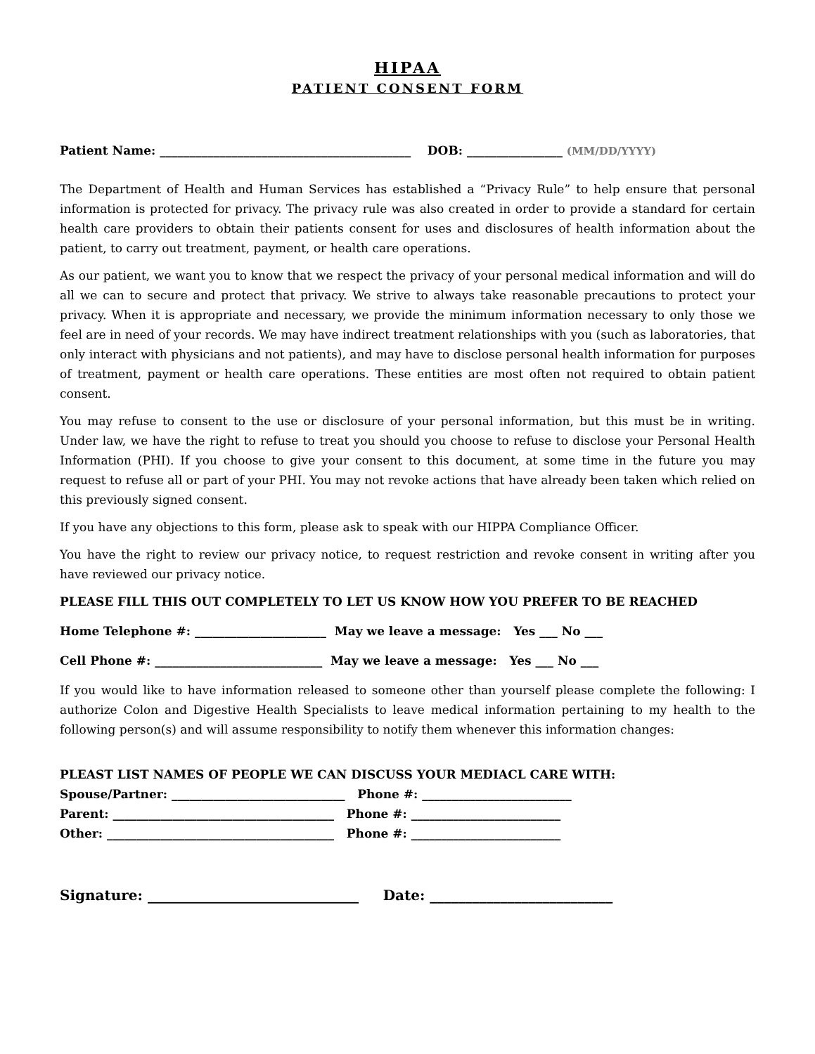HIPAA
PATIENT CONSENT FORM
Patient Name: __________________________________________ DOB: ________________ (MM/DD/YYYY)
The Department of Health and Human Services has established a “Privacy Rule” to help ensure that personal information is protected for privacy. The privacy rule was also created in order to provide a standard for certain health care providers to obtain their patients consent for uses and disclosures of health information about the patient, to carry out treatment, payment, or health care operations.
As our patient, we want you to know that we respect the privacy of your personal medical information and will do all we can to secure and protect that privacy. We strive to always take reasonable precautions to protect your privacy. When it is appropriate and necessary, we provide the minimum information necessary to only those we feel are in need of your records. We may have indirect treatment relationships with you (such as laboratories, that only interact with physicians and not patients), and may have to disclose personal health information for purposes of treatment, payment or health care operations. These entities are most often not required to obtain patient consent.
You may refuse to consent to the use or disclosure of your personal information, but this must be in writing. Under law, we have the right to refuse to treat you should you choose to refuse to disclose your Personal Health Information (PHI). If you choose to give your consent to this document, at some time in the future you may request to refuse all or part of your PHI. You may not revoke actions that have already been taken which relied on this previously signed consent.
If you have any objections to this form, please ask to speak with our HIPPA Compliance Officer.
You have the right to review our privacy notice, to request restriction and revoke consent in writing after you have reviewed our privacy notice.
PLEASE FILL THIS OUT COMPLETELY TO LET US KNOW HOW YOU PREFER TO BE REACHED
Home Telephone #: ______________________ May we leave a message: Yes ___ No ___
Cell Phone #: ____________________________ May we leave a message: Yes ___ No ___
If you would like to have information released to someone other than yourself please complete the following: I authorize Colon and Digestive Health Specialists to leave medical information pertaining to my health to the following person(s) and will assume responsibility to notify them whenever this information changes:
PLEAST LIST NAMES OF PEOPLE WE CAN DISCUSS YOUR MEDIACL CARE WITH:
Spouse/Partner: _____________________________ Phone #: _________________________
Parent: _____________________________________ Phone #: _________________________
Other: ______________________________________ Phone #: _________________________
Signature: ______________________________ Date: __________________________